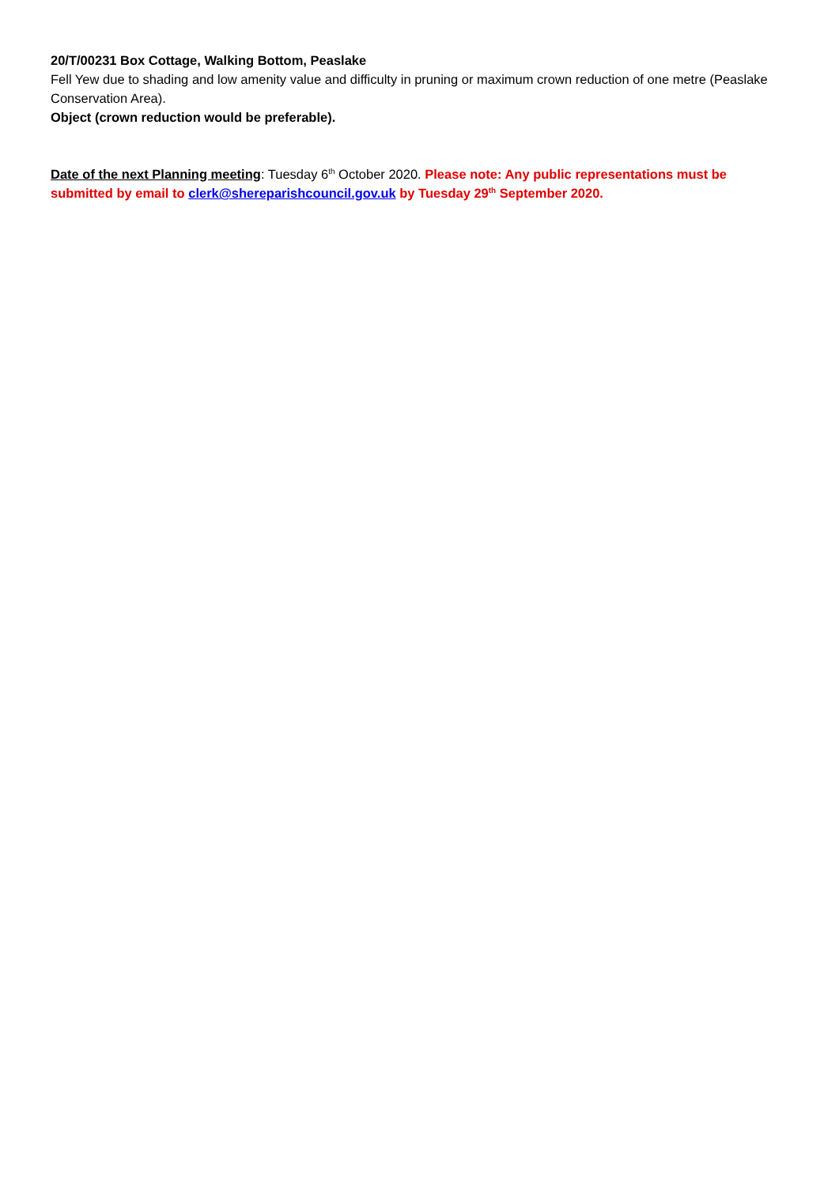20/T/00231 Box Cottage, Walking Bottom, Peaslake
Fell Yew due to shading and low amenity value and difficulty in pruning or maximum crown reduction of one metre (Peaslake Conservation Area).
Object (crown reduction would be preferable).
Date of the next Planning meeting: Tuesday 6<sup>th</sup> October 2020. Please note: Any public representations must be submitted by email to clerk@shereparishcouncil.gov.uk by Tuesday 29<sup>th</sup> September 2020.